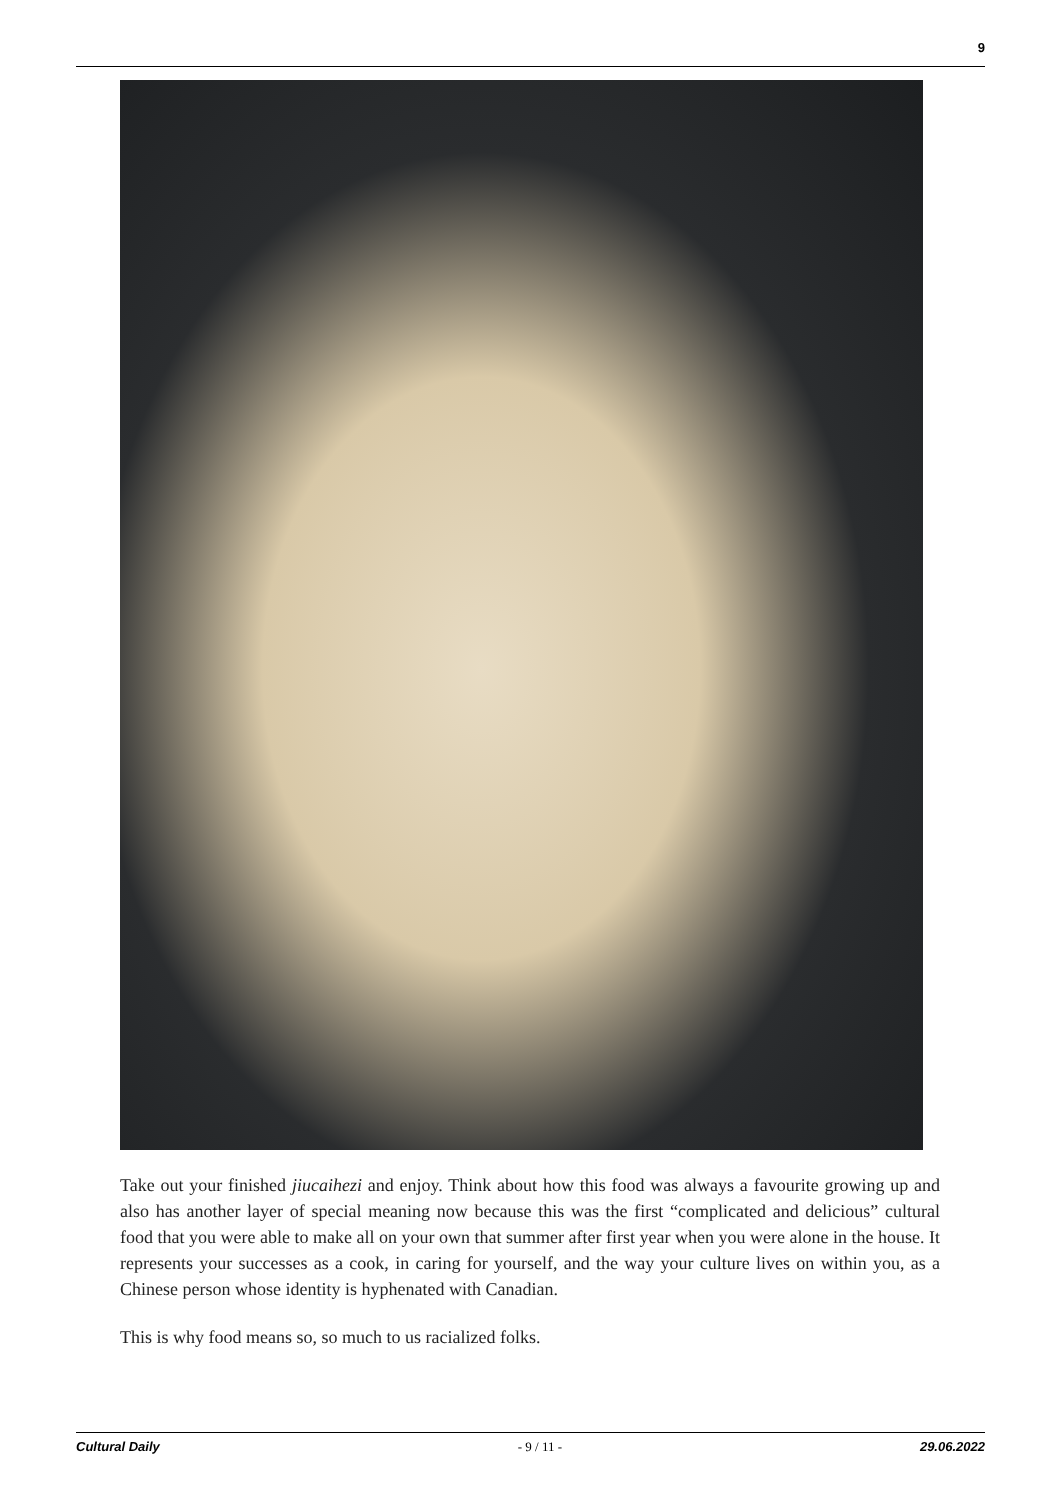9
Take out your finished jiucaihezi and enjoy. Think about how this food was always a favourite growing up and also has another layer of special meaning now because this was the first “complicated and delicious” cultural food that you were able to make all on your own that summer after first year when you were alone in the house. It represents your successes as a cook, in caring for yourself, and the way your culture lives on within you, as a Chinese person whose identity is hyphenated with Canadian.
This is why food means so, so much to us racialized folks.
Cultural Daily - 9 / 11 - 29.06.2022